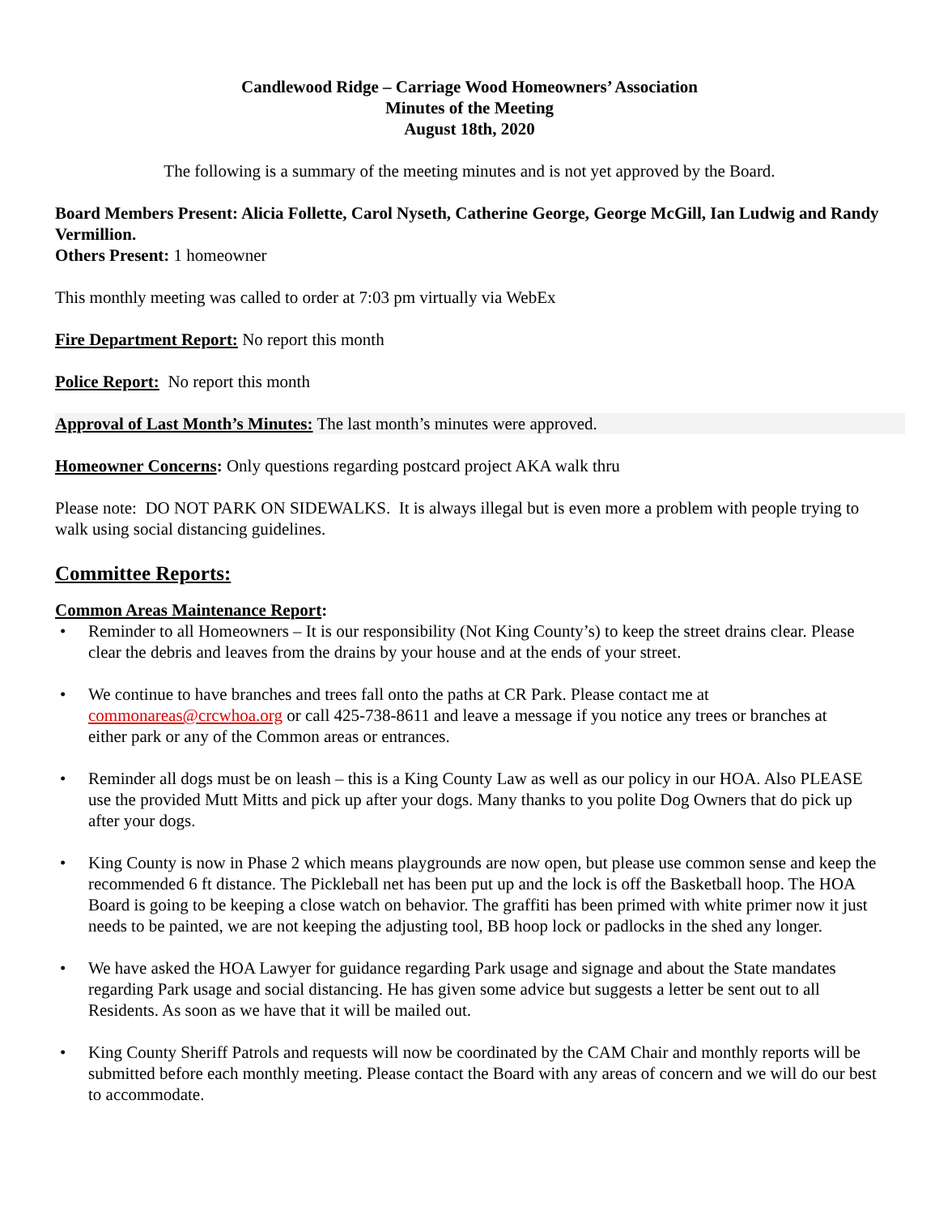Candlewood Ridge – Carriage Wood Homeowners’ Association
Minutes of the Meeting
August 18th, 2020
The following is a summary of the meeting minutes and is not yet approved by the Board.
Board Members Present: Alicia Follette, Carol Nyseth, Catherine George, George McGill, Ian Ludwig and Randy Vermillion.
Others Present: 1 homeowner
This monthly meeting was called to order at 7:03 pm virtually via WebEx
Fire Department Report: No report this month
Police Report: No report this month
Approval of Last Month’s Minutes: The last month’s minutes were approved.
Homeowner Concerns: Only questions regarding postcard project AKA walk thru
Please note: DO NOT PARK ON SIDEWALKS. It is always illegal but is even more a problem with people trying to walk using social distancing guidelines.
Committee Reports:
Common Areas Maintenance Report:
• Reminder to all Homeowners – It is our responsibility (Not King County’s) to keep the street drains clear. Please clear the debris and leaves from the drains by your house and at the ends of your street.
• We continue to have branches and trees fall onto the paths at CR Park. Please contact me at commonareas@crcwhoa.org or call 425-738-8611 and leave a message if you notice any trees or branches at
either park or any of the Common areas or entrances.
• Reminder all dogs must be on leash – this is a King County Law as well as our policy in our HOA. Also PLEASE use the provided Mutt Mitts and pick up after your dogs. Many thanks to you polite Dog Owners that do pick up after your dogs.
• King County is now in Phase 2 which means playgrounds are now open, but please use common sense and keep the recommended 6 ft distance. The Pickleball net has been put up and the lock is off the Basketball hoop. The HOA Board is going to be keeping a close watch on behavior. The graffiti has been primed with white primer now it just needs to be painted, we are not keeping the adjusting tool, BB hoop lock or padlocks in the shed any longer.
• We have asked the HOA Lawyer for guidance regarding Park usage and signage and about the State mandates regarding Park usage and social distancing. He has given some advice but suggests a letter be sent out to all Residents. As soon as we have that it will be mailed out.
• King County Sheriff Patrols and requests will now be coordinated by the CAM Chair and monthly reports will be submitted before each monthly meeting. Please contact the Board with any areas of concern and we will do our best to accommodate.